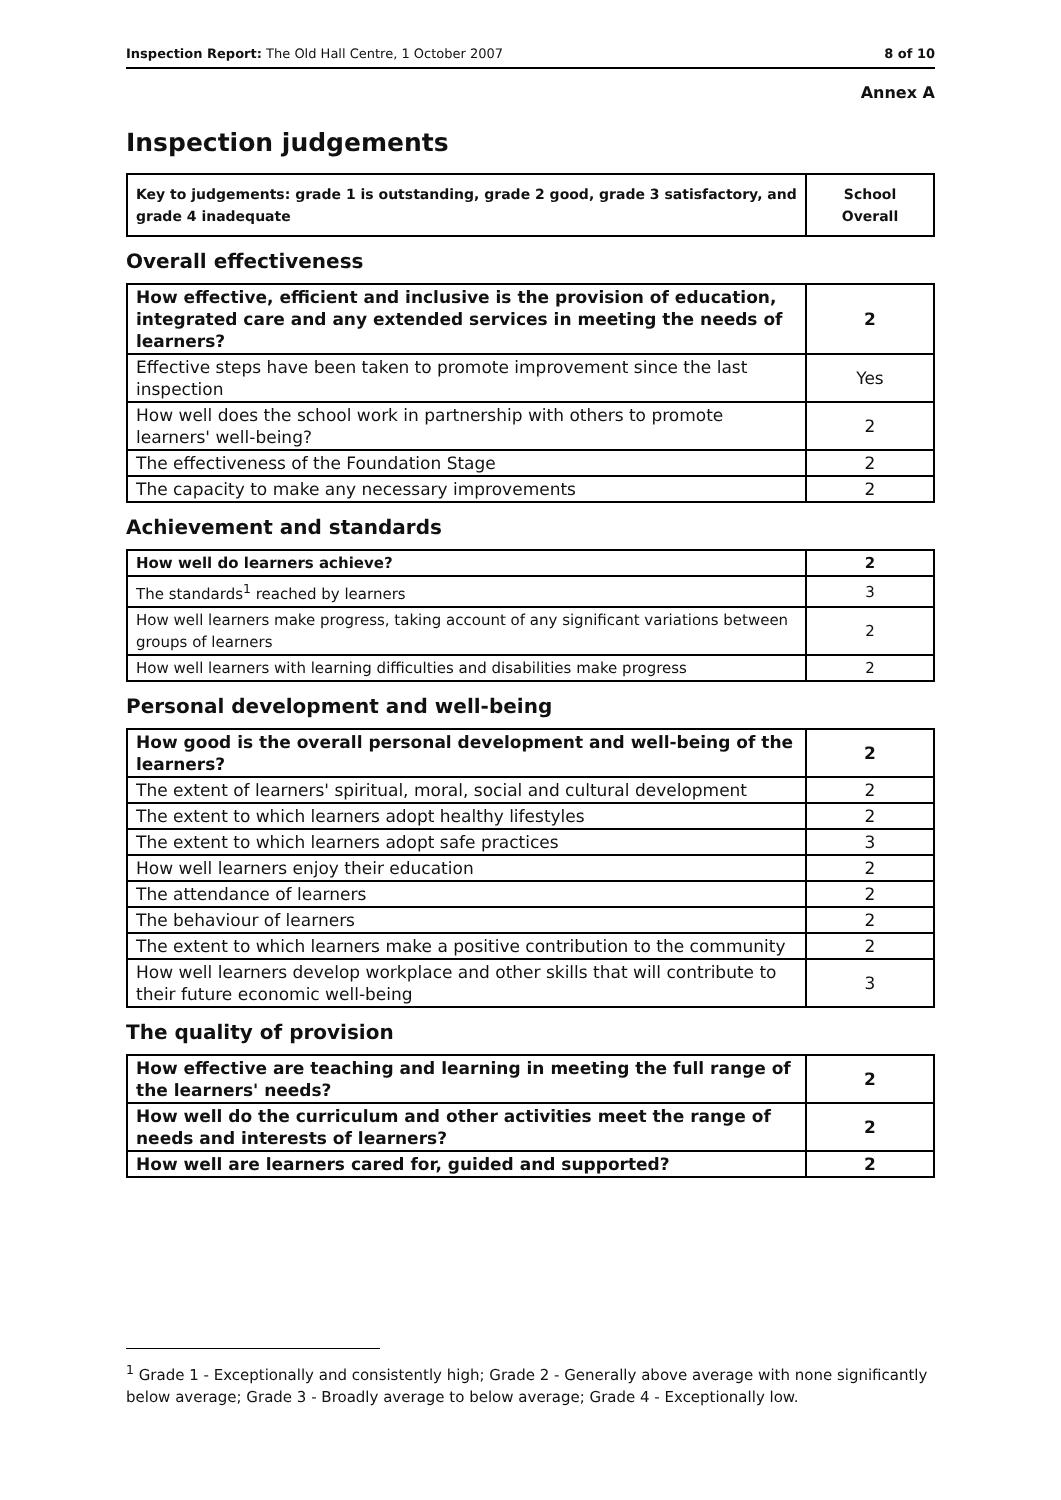Inspection Report: The Old Hall Centre, 1 October 2007 8 of 10
Annex A
Inspection judgements
| Key to judgements: grade 1 is outstanding, grade 2 good, grade 3 satisfactory, and grade 4 inadequate | School Overall |
Overall effectiveness
| How effective, efficient and inclusive is the provision of education, integrated care and any extended services in meeting the needs of learners? | 2 |
| Effective steps have been taken to promote improvement since the last inspection | Yes |
| How well does the school work in partnership with others to promote learners' well-being? | 2 |
| The effectiveness of the Foundation Stage | 2 |
| The capacity to make any necessary improvements | 2 |
Achievement and standards
| How well do learners achieve? | 2 |
| The standards<sup>1</sup> reached by learners | 3 |
| How well learners make progress, taking account of any significant variations between groups of learners | 2 |
| How well learners with learning difficulties and disabilities make progress | 2 |
Personal development and well-being
| How good is the overall personal development and well-being of the learners? | 2 |
| The extent of learners' spiritual, moral, social and cultural development | 2 |
| The extent to which learners adopt healthy lifestyles | 2 |
| The extent to which learners adopt safe practices | 3 |
| How well learners enjoy their education | 2 |
| The attendance of learners | 2 |
| The behaviour of learners | 2 |
| The extent to which learners make a positive contribution to the community | 2 |
| How well learners develop workplace and other skills that will contribute to their future economic well-being | 3 |
The quality of provision
| How effective are teaching and learning in meeting the full range of the learners' needs? | 2 |
| How well do the curriculum and other activities meet the range of needs and interests of learners? | 2 |
| How well are learners cared for, guided and supported? | 2 |
<sup>1</sup> Grade 1 - Exceptionally and consistently high; Grade 2 - Generally above average with none significantly below average; Grade 3 - Broadly average to below average; Grade 4 - Exceptionally low.